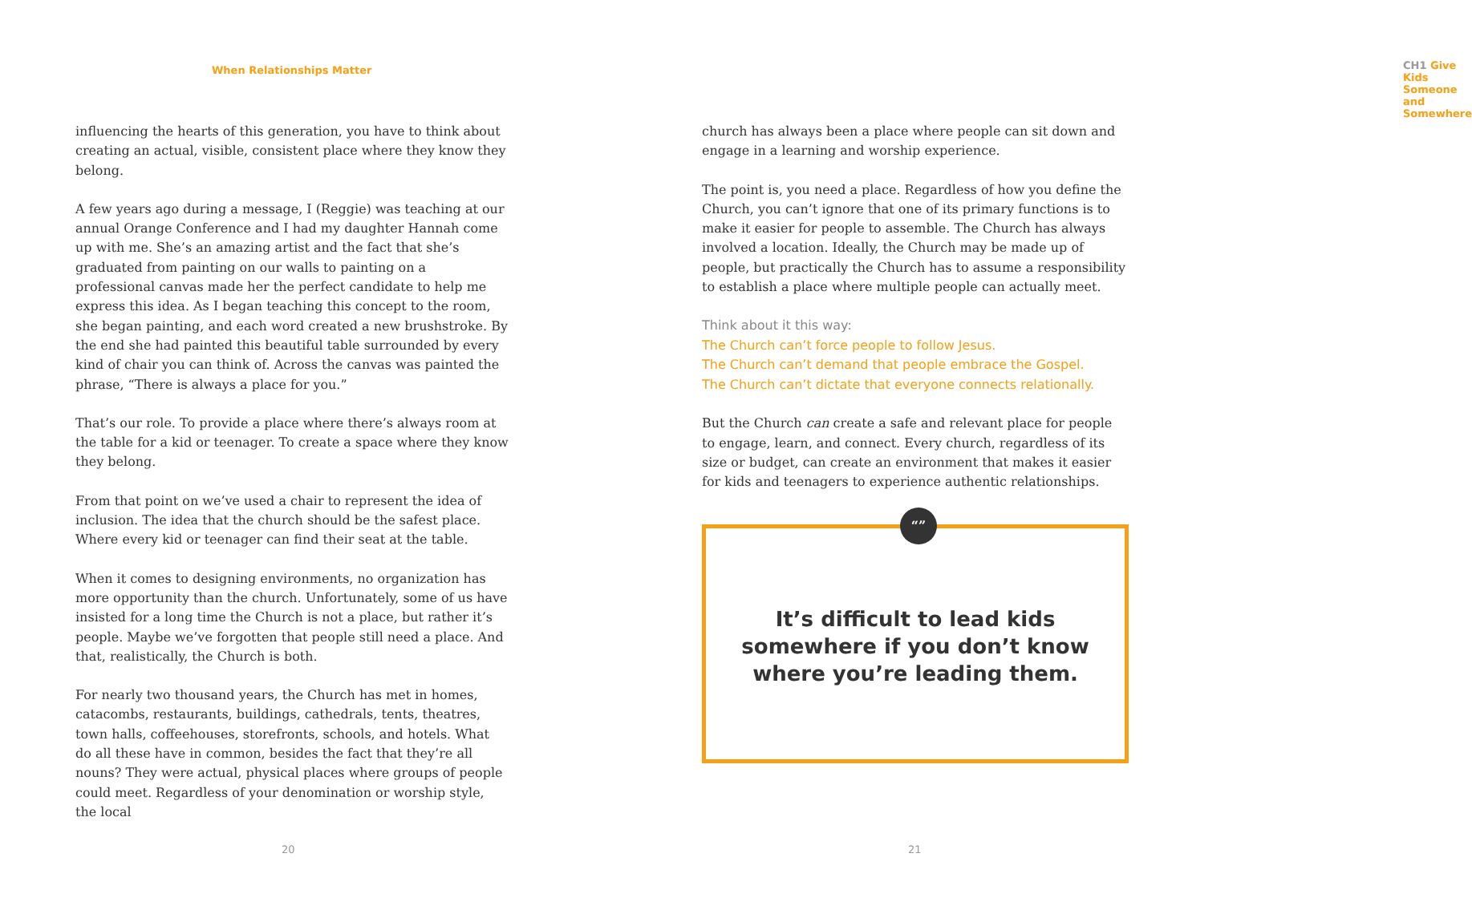When Relationships Matter
influencing the hearts of this generation, you have to think about creating an actual, visible, consistent place where they know they belong.
A few years ago during a message, I (Reggie) was teaching at our annual Orange Conference and I had my daughter Hannah come up with me. She’s an amazing artist and the fact that she’s graduated from painting on our walls to painting on a professional canvas made her the perfect candidate to help me express this idea. As I began teaching this concept to the room, she began painting, and each word created a new brushstroke. By the end she had painted this beautiful table surrounded by every kind of chair you can think of. Across the canvas was painted the phrase, “There is always a place for you.”
That’s our role. To provide a place where there’s always room at the table for a kid or teenager. To create a space where they know they belong.
From that point on we’ve used a chair to represent the idea of inclusion. The idea that the church should be the safest place. Where every kid or teenager can find their seat at the table.
When it comes to designing environments, no organization has more opportunity than the church. Unfortunately, some of us have insisted for a long time the Church is not a place, but rather it’s people. Maybe we’ve forgotten that people still need a place. And that, realistically, the Church is both.
For nearly two thousand years, the Church has met in homes, catacombs, restaurants, buildings, cathedrals, tents, theatres, town halls, coffeehouses, storefronts, schools, and hotels. What do all these have in common, besides the fact that they’re all nouns? They were actual, physical places where groups of people could meet. Regardless of your denomination or worship style, the local
20
CH1 Give Kids Someone and Somewhere
church has always been a place where people can sit down and engage in a learning and worship experience.
The point is, you need a place. Regardless of how you define the Church, you can’t ignore that one of its primary functions is to make it easier for people to assemble. The Church has always involved a location. Ideally, the Church may be made up of people, but practically the Church has to assume a responsibility to establish a place where multiple people can actually meet.
Think about it this way:
The Church can’t force people to follow Jesus.
The Church can’t demand that people embrace the Gospel.
The Church can’t dictate that everyone connects relationally.
But the Church can create a safe and relevant place for people to engage, learn, and connect. Every church, regardless of its size or budget, can create an environment that makes it easier for kids and teenagers to experience authentic relationships.
“”
It’s difficult to lead kids
somewhere if you don’t know
where you’re leading them.
21